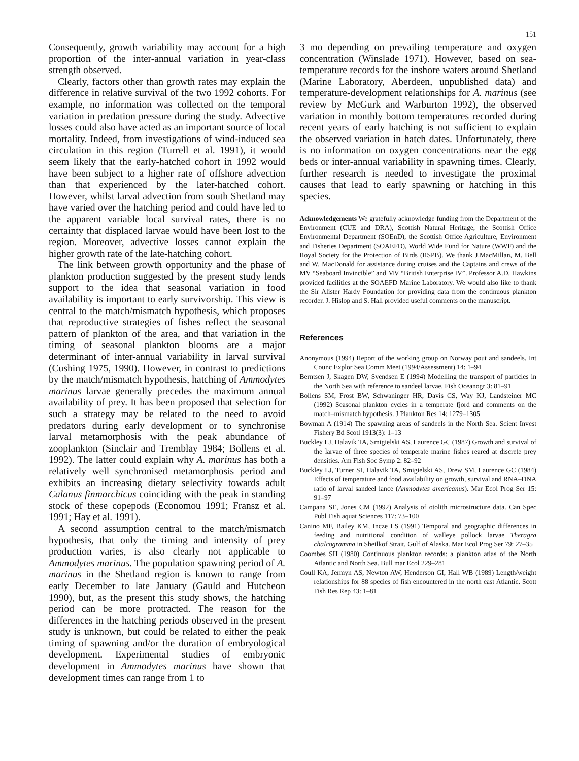151
Consequently, growth variability may account for a high proportion of the inter-annual variation in year-class strength observed.
Clearly, factors other than growth rates may explain the difference in relative survival of the two 1992 cohorts. For example, no information was collected on the temporal variation in predation pressure during the study. Advective losses could also have acted as an important source of local mortality. Indeed, from investigations of wind-induced sea circulation in this region (Turrell et al. 1991), it would seem likely that the early-hatched cohort in 1992 would have been subject to a higher rate of offshore advection than that experienced by the later-hatched cohort. However, whilst larval advection from south Shetland may have varied over the hatching period and could have led to the apparent variable local survival rates, there is no certainty that displaced larvae would have been lost to the region. Moreover, advective losses cannot explain the higher growth rate of the late-hatching cohort.
The link between growth opportunity and the phase of plankton production suggested by the present study lends support to the idea that seasonal variation in food availability is important to early survivorship. This view is central to the match/mismatch hypothesis, which proposes that reproductive strategies of fishes reflect the seasonal pattern of plankton of the area, and that variation in the timing of seasonal plankton blooms are a major determinant of inter-annual variability in larval survival (Cushing 1975, 1990). However, in contrast to predictions by the match/mismatch hypothesis, hatching of Ammodytes marinus larvae generally precedes the maximum annual availability of prey. It has been proposed that selection for such a strategy may be related to the need to avoid predators during early development or to synchronise larval metamorphosis with the peak abundance of zooplankton (Sinclair and Tremblay 1984; Bollens et al. 1992). The latter could explain why A. marinus has both a relatively well synchronised metamorphosis period and exhibits an increasing dietary selectivity towards adult Calanus finmarchicus coinciding with the peak in standing stock of these copepods (Economou 1991; Fransz et al. 1991; Hay et al. 1991).
A second assumption central to the match/mismatch hypothesis, that only the timing and intensity of prey production varies, is also clearly not applicable to Ammodytes marinus. The population spawning period of A. marinus in the Shetland region is known to range from early December to late January (Gauld and Hutcheon 1990), but, as the present this study shows, the hatching period can be more protracted. The reason for the differences in the hatching periods observed in the present study is unknown, but could be related to either the peak timing of spawning and/or the duration of embryological development. Experimental studies of embryonic development in Ammodytes marinus have shown that development times can range from 1 to
3 mo depending on prevailing temperature and oxygen concentration (Winslade 1971). However, based on sea-temperature records for the inshore waters around Shetland (Marine Laboratory, Aberdeen, unpublished data) and temperature-development relationships for A. marinus (see review by McGurk and Warburton 1992), the observed variation in monthly bottom temperatures recorded during recent years of early hatching is not sufficient to explain the observed variation in hatch dates. Unfortunately, there is no information on oxygen concentrations near the egg beds or inter-annual variability in spawning times. Clearly, further research is needed to investigate the proximal causes that lead to early spawning or hatching in this species.
Acknowledgements We gratefully acknowledge funding from the Department of the Environment (CUE and DRA), Scottish Natural Heritage, the Scottish Office Environmental Department (SOEnD), the Scottish Office Agriculture, Environment and Fisheries Department (SOAEFD), World Wide Fund for Nature (WWF) and the Royal Society for the Protection of Birds (RSPB). We thank J.MacMillan, M. Bell and W. MacDonald for assistance during cruises and the Captains and crews of the MV “Seaboard Invincible” and MV “British Enterprise IV”. Professor A.D. Hawkins provided facilities at the SOAEFD Marine Laboratory. We would also like to thank the Sir Alister Hardy Foundation for providing data from the continuous plankton recorder. J. Hislop and S. Hall provided useful comments on the manuscript.
References
Anonymous (1994) Report of the working group on Norway pout and sandeels. Int Counc Explor Sea Comm Meet (1994/Assessment) 14: 1–94
Berntsen J, Skagen DW, Svendsen E (1994) Modelling the transport of particles in the North Sea with reference to sandeel larvae. Fish Oceanogr 3: 81–91
Bollens SM, Frost BW, Schwaninger HR, Davis CS, Way KJ, Landsteiner MC (1992) Seasonal plankton cycles in a temperate fjord and comments on the match–mismatch hypothesis. J Plankton Res 14: 1279–1305
Bowman A (1914) The spawning areas of sandeels in the North Sea. Scient Invest Fishery Bd Scotl 1913(3): 1–13
Buckley LJ, Halavik TA, Smigielski AS, Laurence GC (1987) Growth and survival of the larvae of three species of temperate marine fishes reared at discrete prey densities. Am Fish Soc Symp 2: 82–92
Buckley LJ, Turner SI, Halavik TA, Smigielski AS, Drew SM, Laurence GC (1984) Effects of temperature and food availability on growth, survival and RNA–DNA ratio of larval sandeel lance (Ammodytes americanus). Mar Ecol Prog Ser 15: 91–97
Campana SE, Jones CM (1992) Analysis of otolith microstructure data. Can Spec Publ Fish aquat Sciences 117: 73–100
Canino MF, Bailey KM, Incze LS (1991) Temporal and geographic differences in feeding and nutritional condition of walleye pollock larvae Theragra chalcogramma in Sheilkof Strait, Gulf of Alaska. Mar Ecol Prog Ser 79: 27–35
Coombes SH (1980) Continuous plankton records: a plankton atlas of the North Atlantic and North Sea. Bull mar Ecol 229–281
Coull KA, Jermyn AS, Newton AW, Henderson GI, Hall WB (1989) Length/weight relationships for 88 species of fish encountered in the north east Atlantic. Scott Fish Res Rep 43: 1–81